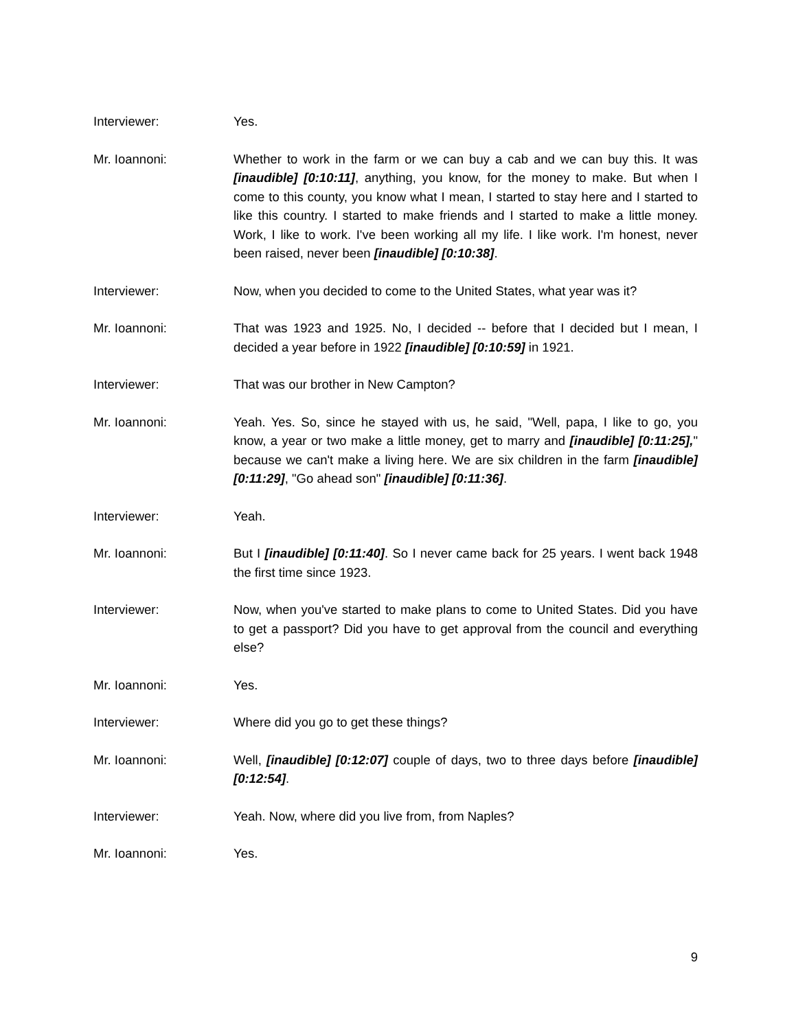Interviewer: Yes.
Mr. Ioannoni: Whether to work in the farm or we can buy a cab and we can buy this. It was [inaudible] [0:10:11], anything, you know, for the money to make. But when I come to this county, you know what I mean, I started to stay here and I started to like this country. I started to make friends and I started to make a little money. Work, I like to work. I've been working all my life. I like work. I'm honest, never been raised, never been [inaudible] [0:10:38].
Interviewer: Now, when you decided to come to the United States, what year was it?
Mr. Ioannoni: That was 1923 and 1925. No, I decided -- before that I decided but I mean, I decided a year before in 1922 [inaudible] [0:10:59] in 1921.
Interviewer: That was our brother in New Campton?
Mr. Ioannoni: Yeah. Yes. So, since he stayed with us, he said, "Well, papa, I like to go, you know, a year or two make a little money, get to marry and [inaudible] [0:11:25]," because we can't make a living here. We are six children in the farm [inaudible] [0:11:29], "Go ahead son" [inaudible] [0:11:36].
Interviewer: Yeah.
Mr. Ioannoni: But I [inaudible] [0:11:40]. So I never came back for 25 years. I went back 1948 the first time since 1923.
Interviewer: Now, when you've started to make plans to come to United States. Did you have to get a passport? Did you have to get approval from the council and everything else?
Mr. Ioannoni: Yes.
Interviewer: Where did you go to get these things?
Mr. Ioannoni: Well, [inaudible] [0:12:07] couple of days, two to three days before [inaudible] [0:12:54].
Interviewer: Yeah. Now, where did you live from, from Naples?
Mr. Ioannoni: Yes.
9